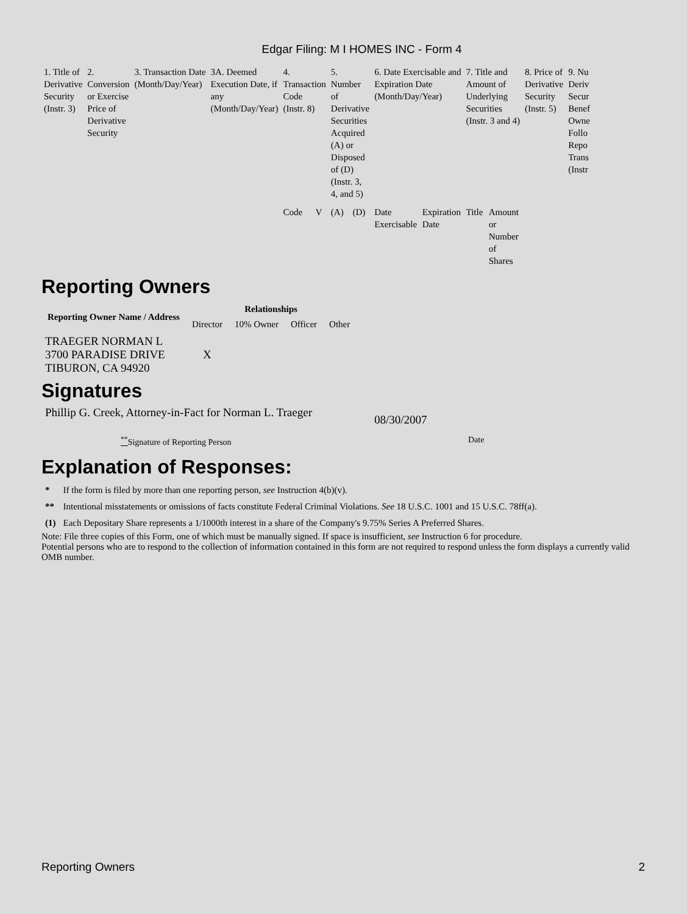Edgar Filing: M I HOMES INC - Form 4
| 1. Title of Derivative Security (Instr. 3) | 2. Conversion or Exercise Price of Derivative Security | 3. Transaction Date (Month/Day/Year) | 3A. Deemed Execution Date, if any (Month/Day/Year) | 4. Transaction Code (Instr. 8) | | 5. Number of Derivative Securities Acquired (A) or Disposed of (D) (Instr. 3, 4, and 5) | | 6. Date Exercisable and Expiration Date (Month/Day/Year) | | 7. Title and Amount of Underlying Securities (Instr. 3 and 4) | | 8. Price of Derivative Security (Instr. 5) | 9. Nu Deriv Secur Benef Owne Follo Repo Trans (Instr |
| | | | | Code | V | (A) | (D) | Date Exercisable | Expiration Date | Title | Amount or Number of Shares | | |
Reporting Owners
| Reporting Owner Name / Address | Relationships | | | |
| --- | --- | --- | --- | --- |
| | Director | 10% Owner | Officer | Other |
| TRAEGER NORMAN L 3700 PARADISE DRIVE TIBURON, CA 94920 | X | | | |
Signatures
Phillip G. Creek, Attorney-in-Fact for Norman L. Traeger
08/30/2007
<sup>**</sup> Signature of Reporting Person Date
Explanation of Responses:
| * | If the form is filed by more than one reporting person, see Instruction 4(b)(v). |
| ** | Intentional misstatements or omissions of facts constitute Federal Criminal Violations. See 18 U.S.C. 1001 and 15 U.S.C. 78ff(a). |
| (1) | Each Depositary Share represents a 1/1000th interest in a share of the Company's 9.75% Series A Preferred Shares. |
Note: File three copies of this Form, one of which must be manually signed. If space is insufficient, see Instruction 6 for procedure.
Potential persons who are to respond to the collection of information contained in this form are not required to respond unless the form displays a currently valid OMB number.
Reporting Owners 2